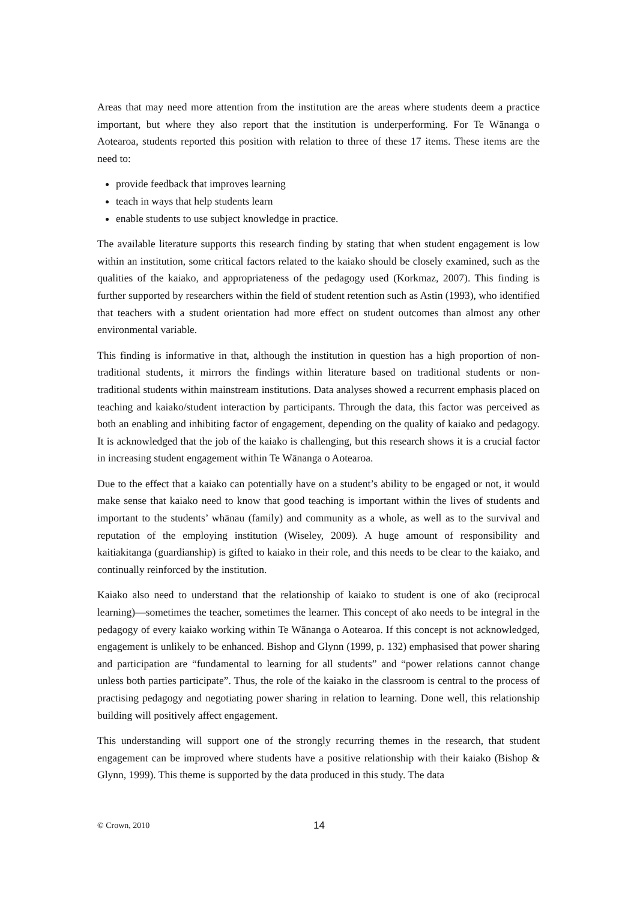Areas that may need more attention from the institution are the areas where students deem a practice important, but where they also report that the institution is underperforming. For Te Wānanga o Aotearoa, students reported this position with relation to three of these 17 items. These items are the need to:
provide feedback that improves learning
teach in ways that help students learn
enable students to use subject knowledge in practice.
The available literature supports this research finding by stating that when student engagement is low within an institution, some critical factors related to the kaiako should be closely examined, such as the qualities of the kaiako, and appropriateness of the pedagogy used (Korkmaz, 2007). This finding is further supported by researchers within the field of student retention such as Astin (1993), who identified that teachers with a student orientation had more effect on student outcomes than almost any other environmental variable.
This finding is informative in that, although the institution in question has a high proportion of non-traditional students, it mirrors the findings within literature based on traditional students or non-traditional students within mainstream institutions. Data analyses showed a recurrent emphasis placed on teaching and kaiako/student interaction by participants. Through the data, this factor was perceived as both an enabling and inhibiting factor of engagement, depending on the quality of kaiako and pedagogy. It is acknowledged that the job of the kaiako is challenging, but this research shows it is a crucial factor in increasing student engagement within Te Wānanga o Aotearoa.
Due to the effect that a kaiako can potentially have on a student’s ability to be engaged or not, it would make sense that kaiako need to know that good teaching is important within the lives of students and important to the students’ whānau (family) and community as a whole, as well as to the survival and reputation of the employing institution (Wiseley, 2009). A huge amount of responsibility and kaitiakitanga (guardianship) is gifted to kaiako in their role, and this needs to be clear to the kaiako, and continually reinforced by the institution.
Kaiako also need to understand that the relationship of kaiako to student is one of ako (reciprocal learning)—sometimes the teacher, sometimes the learner. This concept of ako needs to be integral in the pedagogy of every kaiako working within Te Wānanga o Aotearoa. If this concept is not acknowledged, engagement is unlikely to be enhanced. Bishop and Glynn (1999, p. 132) emphasised that power sharing and participation are “fundamental to learning for all students” and “power relations cannot change unless both parties participate”. Thus, the role of the kaiako in the classroom is central to the process of practising pedagogy and negotiating power sharing in relation to learning. Done well, this relationship building will positively affect engagement.
This understanding will support one of the strongly recurring themes in the research, that student engagement can be improved where students have a positive relationship with their kaiako (Bishop & Glynn, 1999). This theme is supported by the data produced in this study. The data
© Crown, 2010 14